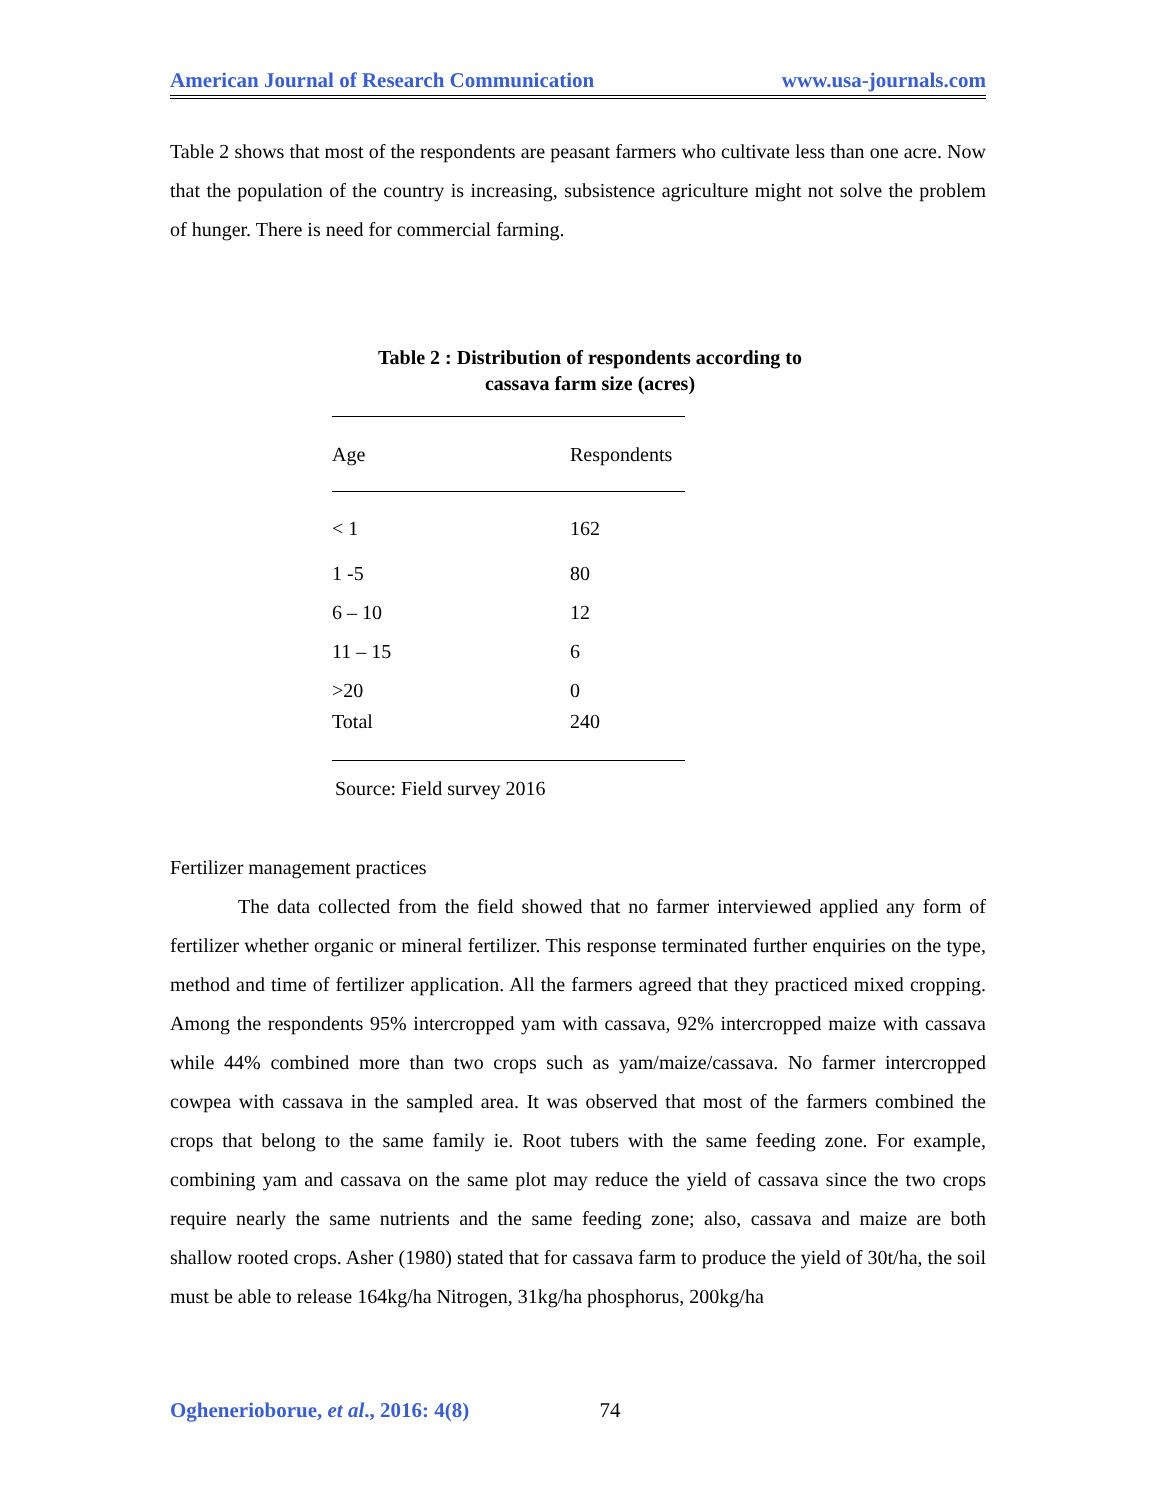American Journal of Research Communication www.usa-journals.com
Table 2 shows that most of the respondents are peasant farmers who cultivate less than one acre. Now that the population of the country is increasing, subsistence agriculture might not solve the problem of hunger. There is need for commercial farming.
Table 2 : Distribution of respondents according to
cassava farm size (acres)
| Age | Respondents |
| --- | --- |
| < 1 | 162 |
| 1 -5 | 80 |
| 6 – 10 | 12 |
| 11 – 15 | 6 |
| >20 | 0 |
| Total | 240 |
Source: Field survey 2016
Fertilizer management practices
The data collected from the field showed that no farmer interviewed applied any form of fertilizer whether organic or mineral fertilizer. This response terminated further enquiries on the type, method and time of fertilizer application. All the farmers agreed that they practiced mixed cropping. Among the respondents 95% intercropped yam with cassava, 92% intercropped maize with cassava while 44% combined more than two crops such as yam/maize/cassava. No farmer intercropped cowpea with cassava in the sampled area. It was observed that most of the farmers combined the crops that belong to the same family ie. Root tubers with the same feeding zone. For example, combining yam and cassava on the same plot may reduce the yield of cassava since the two crops require nearly the same nutrients and the same feeding zone; also, cassava and maize are both shallow rooted crops. Asher (1980) stated that for cassava farm to produce the yield of 30t/ha, the soil must be able to release 164kg/ha Nitrogen, 31kg/ha phosphorus, 200kg/ha
Oghenerioborue, et al., 2016: 4(8) 74